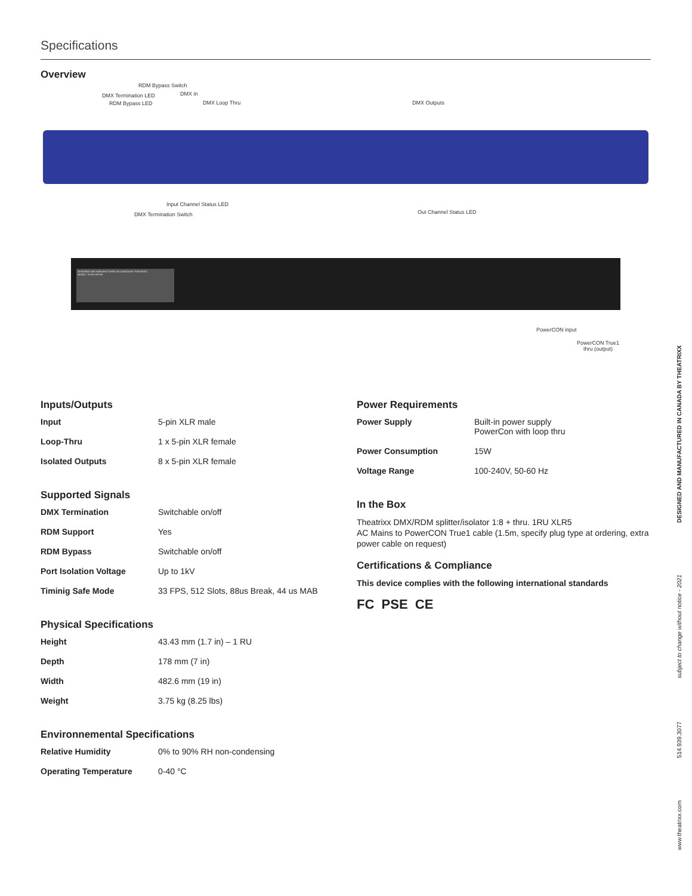Specifications
Overview
RDM Bypass Switch
DMX Termination LED DMX in
RDM Bypass LED DMX Loop Thru DMX Outputs
Input Channel Status LED
Out Channel Status LED
DMX Termination Switch
DESIGNED AND MANUFACTURED IN CANADA BY THEATRIXX
MODEL: XVVR-OPTO8
PowerCON input
PowerCON True1
thru (output)
Inputs/Outputs
| Input | 5-pin XLR male |
| Loop-Thru | 1 x 5-pin XLR female |
| Isolated Outputs | 8 x 5-pin XLR female |
Supported Signals
| DMX Termination | Switchable on/off |
| RDM Support | Yes |
| RDM Bypass | Switchable on/off |
| Port Isolation Voltage | Up to 1kV |
| Timinig Safe Mode | 33 FPS, 512 Slots, 88us Break, 44 us MAB |
Physical Specifications
| Height | 43.43 mm (1.7 in) – 1 RU |
| Depth | 178 mm (7 in) |
| Width | 482.6 mm (19 in) |
| Weight | 3.75 kg (8.25 lbs) |
Environnemental Specifications
| Relative Humidity | 0% to 90% RH non-condensing |
| Operating Temperature | 0-40 °C |
Power Requirements
| Power Supply | Built-in power supply PowerCon with loop thru |
| Power Consumption | 15W |
| Voltage Range | 100-240V, 50-60 Hz |
In the Box
Theatrixx DMX/RDM splitter/isolator 1:8 + thru. 1RU XLR5
AC Mains to PowerCON True1 cable (1.5m, specify plug type at ordering, extra power cable on request)
Certifications & Compliance
This device complies with the following international standards
FC PSE CE
DESIGNED AND MANUFACTURED IN CANADA BY THEATRIXX
subject to change without notice - 2021
514.939.3077
www.theatrixx.com